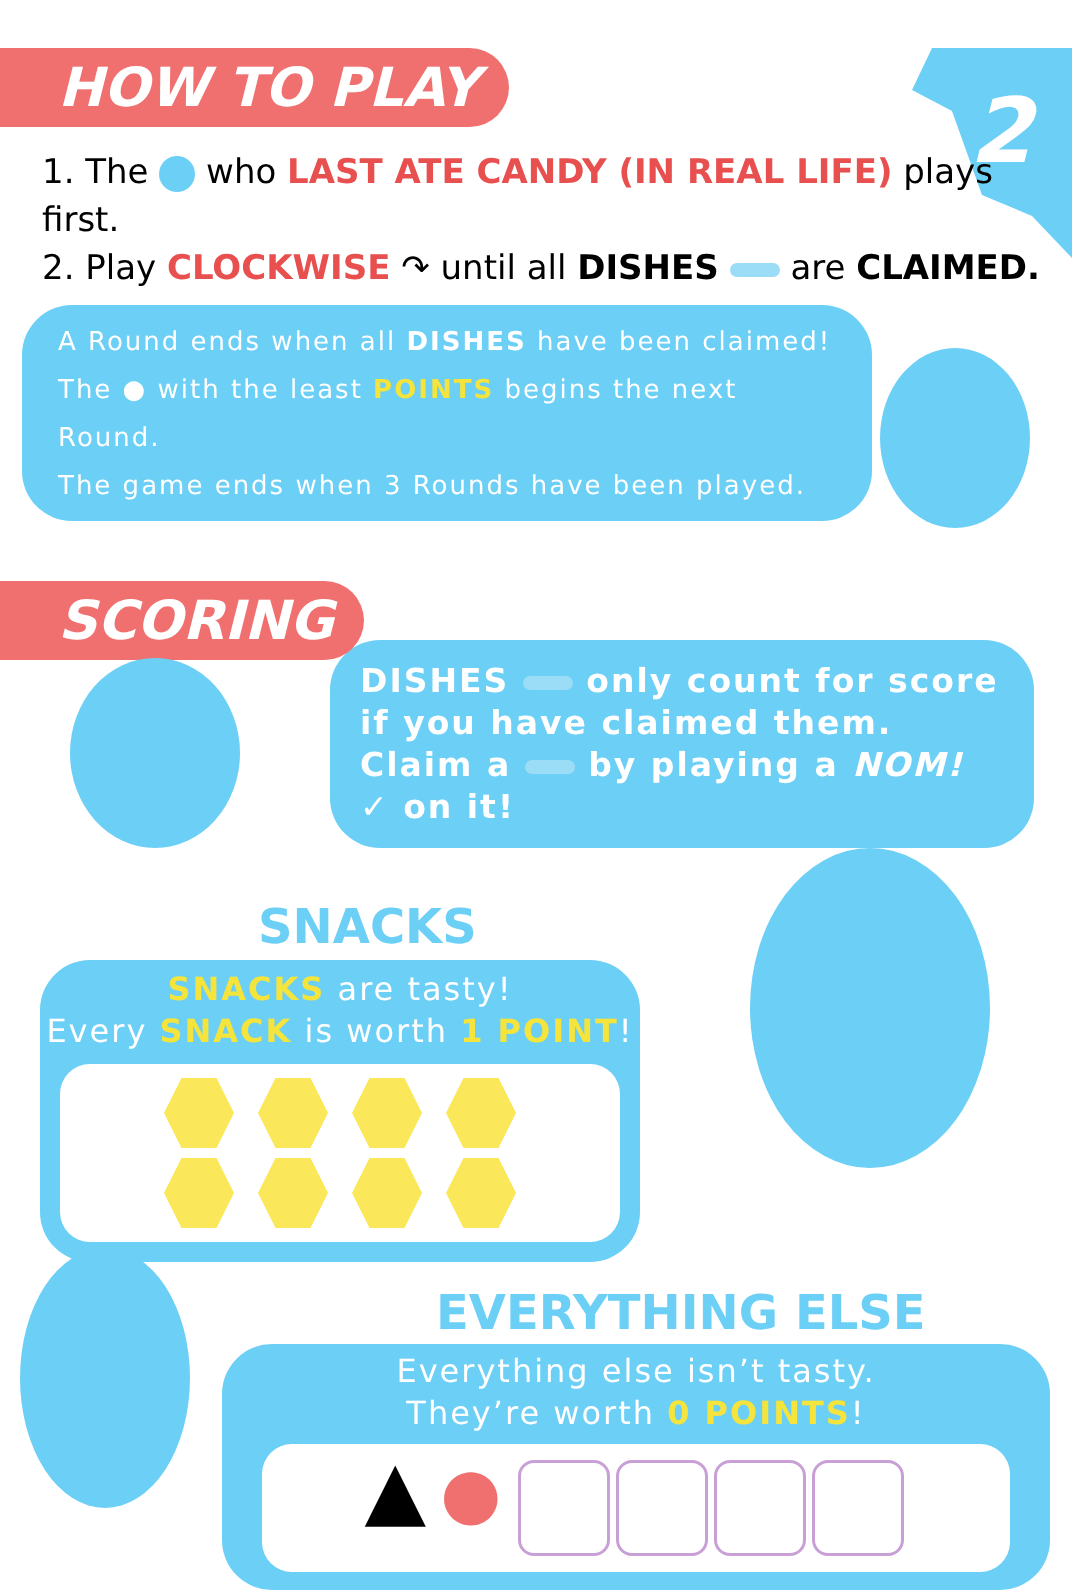2
HOW TO PLAY
1. The who LAST ATE CANDY (IN REAL LIFE) plays first.
2. Play CLOCKWISE ↷ until all DISHES are CLAIMED.
A Round ends when all DISHES have been claimed!
The ● with the least POINTS begins the next Round.
The game ends when 3 Rounds have been played.
SCORING
DISHES only count for score if you have claimed them. Claim a by playing a NOM! ✓ on it!
SNACKS
SNACKS are tasty!
Every SNACK is worth 1 POINT!
EVERYTHING ELSE
Everything else isn’t tasty.
They’re worth 0 POINTS!
▲ ●